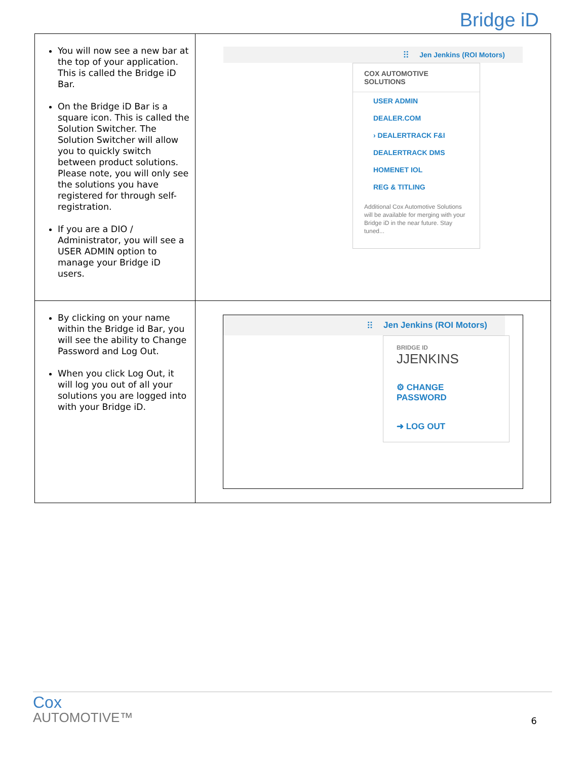Bridge iD
| You will now see a new bar at the top of your application. This is called the Bridge iD Bar. On the Bridge iD Bar is a square icon. This is called the Solution Switcher. The Solution Switcher will allow you to quickly switch between product solutions. Please note, you will only see the solutions you have registered for through self-registration. If you are a DIO / Administrator, you will see a USER ADMIN option to manage your Bridge iD users. | ⠿ Jen Jenkins (ROI Motors) COX AUTOMOTIVE SOLUTIONS USER ADMIN DEALER.COM › DEALERTRACK F&I DEALERTRACK DMS HOMENET IOL REG & TITLING Additional Cox Automotive Solutions will be available for merging with your Bridge iD in the near future. Stay tuned... |
| By clicking on your name within the Bridge id Bar, you will see the ability to Change Password and Log Out. When you click Log Out, it will log you out of all your solutions you are logged into with your Bridge iD. | ⠿ Jen Jenkins (ROI Motors) BRIDGE ID JJENKINS ⚙ CHANGE PASSWORD ➜ LOG OUT |
Cox
AUTOMOTIVE™
6